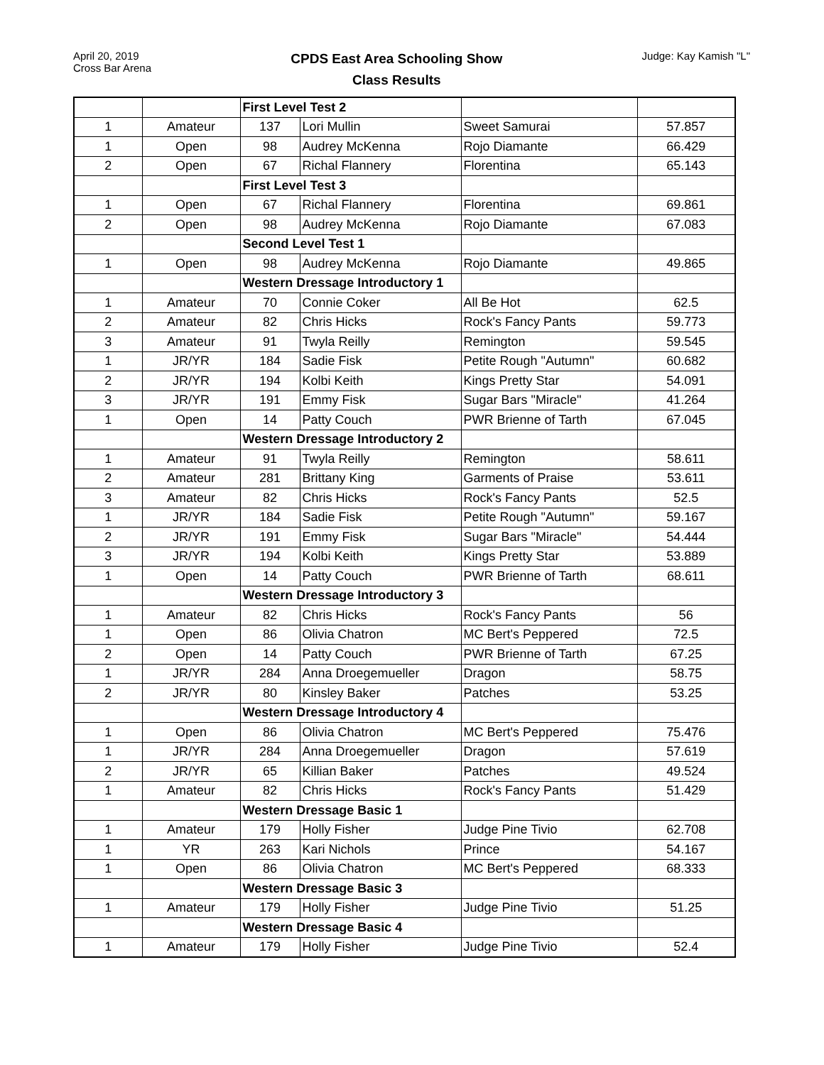April 20, 2019
Cross Bar Arena
CPDS East Area Schooling Show
Class Results
Judge: Kay Kamish "L"
| | | First Level Test 2 | | | |
| 1 | Amateur | 137 | Lori Mullin | Sweet Samurai | 57.857 |
| 1 | Open | 98 | Audrey McKenna | Rojo Diamante | 66.429 |
| 2 | Open | 67 | Richal Flannery | Florentina | 65.143 |
| | | First Level Test 3 | | | |
| 1 | Open | 67 | Richal Flannery | Florentina | 69.861 |
| 2 | Open | 98 | Audrey McKenna | Rojo Diamante | 67.083 |
| | | Second Level Test 1 | | | |
| 1 | Open | 98 | Audrey McKenna | Rojo Diamante | 49.865 |
| | | Western Dressage Introductory 1 | | | |
| 1 | Amateur | 70 | Connie Coker | All Be Hot | 62.5 |
| 2 | Amateur | 82 | Chris Hicks | Rock's Fancy Pants | 59.773 |
| 3 | Amateur | 91 | Twyla Reilly | Remington | 59.545 |
| 1 | JR/YR | 184 | Sadie Fisk | Petite Rough "Autumn" | 60.682 |
| 2 | JR/YR | 194 | Kolbi Keith | Kings Pretty Star | 54.091 |
| 3 | JR/YR | 191 | Emmy Fisk | Sugar Bars "Miracle" | 41.264 |
| 1 | Open | 14 | Patty Couch | PWR Brienne of Tarth | 67.045 |
| | | Western Dressage Introductory 2 | | | |
| 1 | Amateur | 91 | Twyla Reilly | Remington | 58.611 |
| 2 | Amateur | 281 | Brittany King | Garments of Praise | 53.611 |
| 3 | Amateur | 82 | Chris Hicks | Rock's Fancy Pants | 52.5 |
| 1 | JR/YR | 184 | Sadie Fisk | Petite Rough "Autumn" | 59.167 |
| 2 | JR/YR | 191 | Emmy Fisk | Sugar Bars "Miracle" | 54.444 |
| 3 | JR/YR | 194 | Kolbi Keith | Kings Pretty Star | 53.889 |
| 1 | Open | 14 | Patty Couch | PWR Brienne of Tarth | 68.611 |
| | | Western Dressage Introductory 3 | | | |
| 1 | Amateur | 82 | Chris Hicks | Rock's Fancy Pants | 56 |
| 1 | Open | 86 | Olivia Chatron | MC Bert's Peppered | 72.5 |
| 2 | Open | 14 | Patty Couch | PWR Brienne of Tarth | 67.25 |
| 1 | JR/YR | 284 | Anna Droegemueller | Dragon | 58.75 |
| 2 | JR/YR | 80 | Kinsley Baker | Patches | 53.25 |
| | | Western Dressage Introductory 4 | | | |
| 1 | Open | 86 | Olivia Chatron | MC Bert's Peppered | 75.476 |
| 1 | JR/YR | 284 | Anna Droegemueller | Dragon | 57.619 |
| 2 | JR/YR | 65 | Killian Baker | Patches | 49.524 |
| 1 | Amateur | 82 | Chris Hicks | Rock's Fancy Pants | 51.429 |
| | | Western Dressage Basic 1 | | | |
| 1 | Amateur | 179 | Holly Fisher | Judge Pine Tivio | 62.708 |
| 1 | YR | 263 | Kari Nichols | Prince | 54.167 |
| 1 | Open | 86 | Olivia Chatron | MC Bert's Peppered | 68.333 |
| | | Western Dressage Basic 3 | | | |
| 1 | Amateur | 179 | Holly Fisher | Judge Pine Tivio | 51.25 |
| | | Western Dressage Basic 4 | | | |
| 1 | Amateur | 179 | Holly Fisher | Judge Pine Tivio | 52.4 |